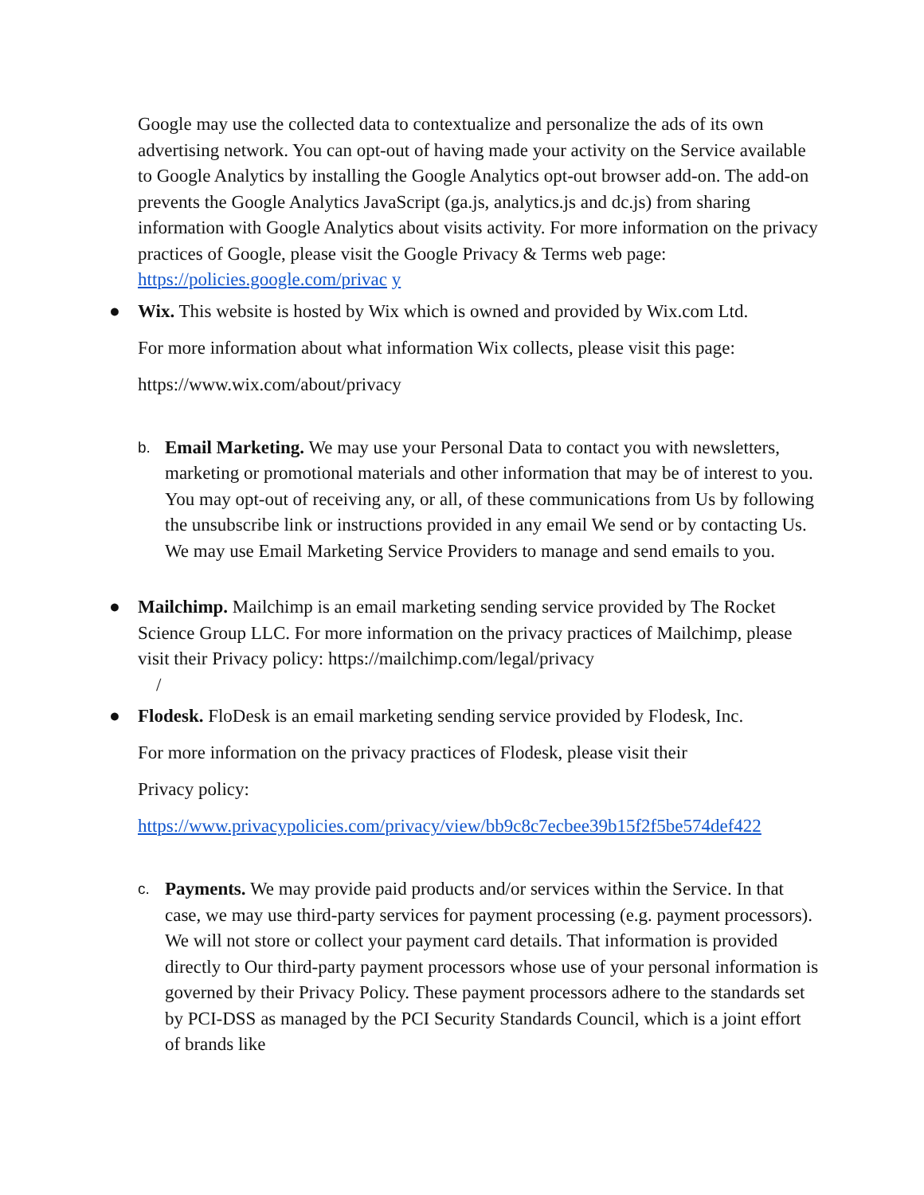Google may use the collected data to contextualize and personalize the ads of its own advertising network. You can opt-out of having made your activity on the Service available to Google Analytics by installing the Google Analytics opt-out browser add-on. The add-on prevents the Google Analytics JavaScript (ga.js, analytics.js and dc.js) from sharing information with Google Analytics about visits activity. For more information on the privacy practices of Google, please visit the Google Privacy & Terms web page: https://policies.google.com/privac y
● Wix. This website is hosted by Wix which is owned and provided by Wix.com Ltd.
For more information about what information Wix collects, please visit this page:
https://www.wix.com/about/privacy
b. Email Marketing. We may use your Personal Data to contact you with newsletters, marketing or promotional materials and other information that may be of interest to you. You may opt-out of receiving any, or all, of these communications from Us by following the unsubscribe link or instructions provided in any email We send or by contacting Us. We may use Email Marketing Service Providers to manage and send emails to you.
● Mailchimp. Mailchimp is an email marketing sending service provided by The Rocket Science Group LLC. For more information on the privacy practices of Mailchimp, please visit their Privacy policy: https://mailchimp.com/legal/privacy
/
● Flodesk. FloDesk is an email marketing sending service provided by Flodesk, Inc.
For more information on the privacy practices of Flodesk, please visit their
Privacy policy:
https://www.privacypolicies.com/privacy/view/bb9c8c7ecbee39b15f2f5be574def422
c. Payments. We may provide paid products and/or services within the Service. In that case, we may use third-party services for payment processing (e.g. payment processors). We will not store or collect your payment card details. That information is provided directly to Our third-party payment processors whose use of your personal information is governed by their Privacy Policy. These payment processors adhere to the standards set by PCI-DSS as managed by the PCI Security Standards Council, which is a joint effort of brands like